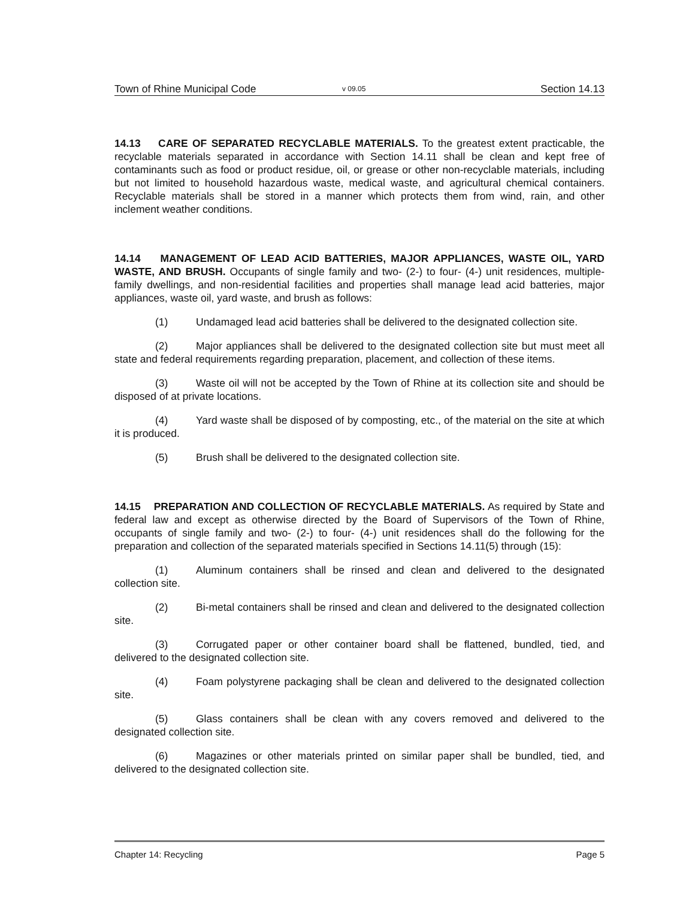Town of Rhine Municipal Code v 09.05 Section 14.13
14.13 CARE OF SEPARATED RECYCLABLE MATERIALS. To the greatest extent practicable, the recyclable materials separated in accordance with Section 14.11 shall be clean and kept free of contaminants such as food or product residue, oil, or grease or other non-recyclable materials, including but not limited to household hazardous waste, medical waste, and agricultural chemical containers. Recyclable materials shall be stored in a manner which protects them from wind, rain, and other inclement weather conditions.
14.14 MANAGEMENT OF LEAD ACID BATTERIES, MAJOR APPLIANCES, WASTE OIL, YARD WASTE, AND BRUSH. Occupants of single family and two- (2-) to four- (4-) unit residences, multiple-family dwellings, and non-residential facilities and properties shall manage lead acid batteries, major appliances, waste oil, yard waste, and brush as follows:
(1) Undamaged lead acid batteries shall be delivered to the designated collection site.
(2) Major appliances shall be delivered to the designated collection site but must meet all state and federal requirements regarding preparation, placement, and collection of these items.
(3) Waste oil will not be accepted by the Town of Rhine at its collection site and should be disposed of at private locations.
(4) Yard waste shall be disposed of by composting, etc., of the material on the site at which it is produced.
(5) Brush shall be delivered to the designated collection site.
14.15 PREPARATION AND COLLECTION OF RECYCLABLE MATERIALS. As required by State and federal law and except as otherwise directed by the Board of Supervisors of the Town of Rhine, occupants of single family and two- (2-) to four- (4-) unit residences shall do the following for the preparation and collection of the separated materials specified in Sections 14.11(5) through (15):
(1) Aluminum containers shall be rinsed and clean and delivered to the designated collection site.
(2) Bi-metal containers shall be rinsed and clean and delivered to the designated collection site.
(3) Corrugated paper or other container board shall be flattened, bundled, tied, and delivered to the designated collection site.
(4) Foam polystyrene packaging shall be clean and delivered to the designated collection site.
(5) Glass containers shall be clean with any covers removed and delivered to the designated collection site.
(6) Magazines or other materials printed on similar paper shall be bundled, tied, and delivered to the designated collection site.
Chapter 14: Recycling Page 5